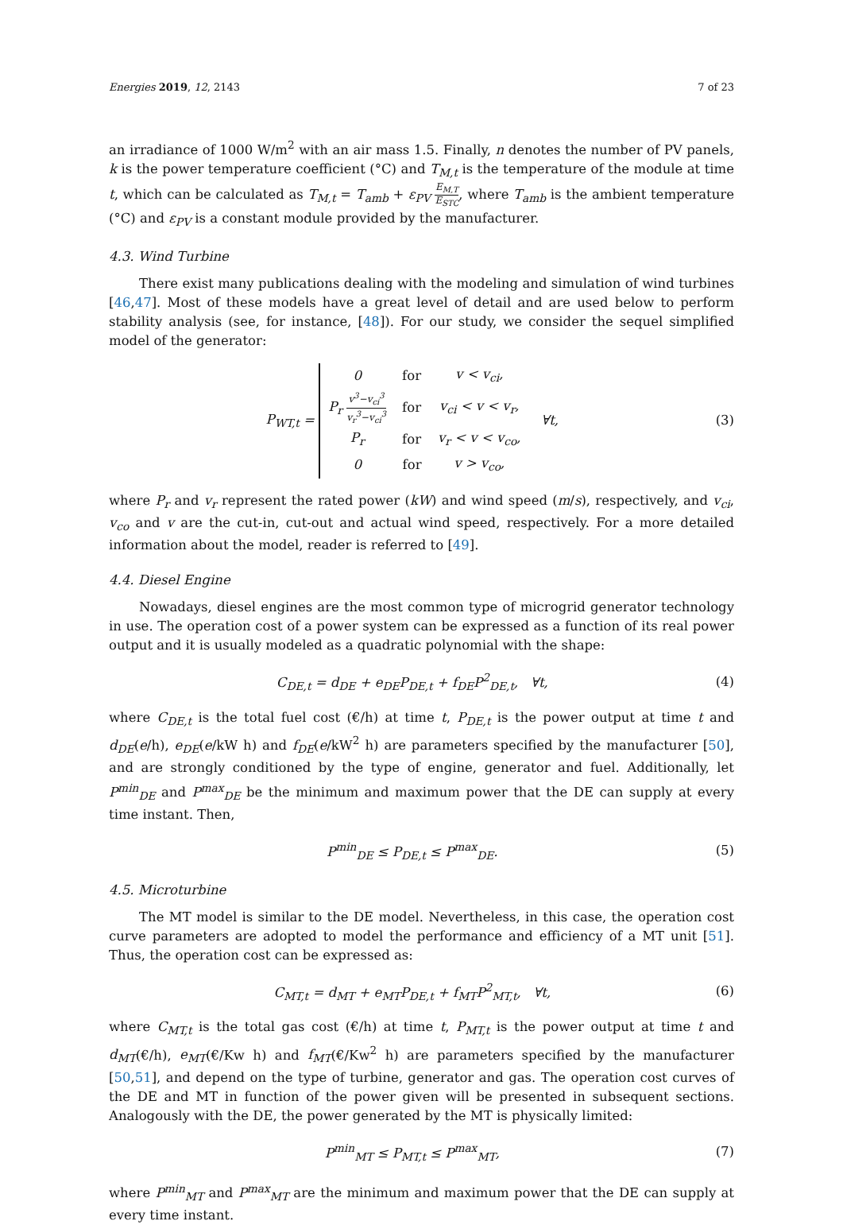Energies 2019, 12, 2143 7 of 23
an irradiance of 1000 W/m<sup>2</sup> with an air mass 1.5. Finally, n denotes the number of PV panels, k is the power temperature coefficient (°C) and T<sub>M,t</sub> is the temperature of the module at time t, which can be calculated as T<sub>M,t</sub> = T<sub>amb</sub> + ε<sub>PV</sub> E<sub>M,T</sub> E<sub>STC</sub>, where T<sub>amb</sub> is the ambient temperature (°C) and ε<sub>PV</sub> is a constant module provided by the manufacturer.
4.3. Wind Turbine
There exist many publications dealing with the modeling and simulation of wind turbines [46,47]. Most of these models have a great level of detail and are used below to perform stability analysis (see, for instance, [48]). For our study, we consider the sequel simplified model of the generator:
P<sub>WT,t</sub> =
| 0 | for | v < v<sub>ci</sub>, |
| P<sub>r</sub> v<sup>3</sup>−v<sub>ci</sub><sup>3</sup> v<sub>r</sub><sup>3</sup>−v<sub>ci</sub><sup>3</sup> | for | v<sub>ci</sub> < v < v<sub>r</sub>, |
| P<sub>r</sub> | for | v<sub>r</sub> < v < v<sub>co</sub>, |
| 0 | for | v > v<sub>co</sub>, |
∀t,
(3)
where P<sub>r</sub> and v<sub>r</sub> represent the rated power (kW) and wind speed (m/s), respectively, and v<sub>ci</sub>, v<sub>co</sub> and v are the cut-in, cut-out and actual wind speed, respectively. For a more detailed information about the model, reader is referred to [49].
4.4. Diesel Engine
Nowadays, diesel engines are the most common type of microgrid generator technology in use. The operation cost of a power system can be expressed as a function of its real power output and it is usually modeled as a quadratic polynomial with the shape:
C<sub>DE,t</sub> = d<sub>DE</sub> + e<sub>DE</sub>P<sub>DE,t</sub> + f<sub>DE</sub>P<sup>2</sup><sub>DE,t</sub>, ∀t,
(4)
where C<sub>DE,t</sub> is the total fuel cost (€/h) at time t, P<sub>DE,t</sub> is the power output at time t and d<sub>DE</sub>(e/h), e<sub>DE</sub>(e/kW h) and f<sub>DE</sub>(e/kW<sup>2</sup> h) are parameters specified by the manufacturer [50], and are strongly conditioned by the type of engine, generator and fuel. Additionally, let P<sup>min</sup><sub>DE</sub> and P<sup>max</sup><sub>DE</sub> be the minimum and maximum power that the DE can supply at every time instant. Then,
P<sup>min</sup><sub>DE</sub> ≤ P<sub>DE,t</sub> ≤ P<sup>max</sup><sub>DE</sub>. (5)
4.5. Microturbine
The MT model is similar to the DE model. Nevertheless, in this case, the operation cost curve parameters are adopted to model the performance and efficiency of a MT unit [51]. Thus, the operation cost can be expressed as:
C<sub>MT,t</sub> = d<sub>MT</sub> + e<sub>MT</sub>P<sub>DE,t</sub> + f<sub>MT</sub>P<sup>2</sup><sub>MT,t</sub>, ∀t,
(6)
where C<sub>MT,t</sub> is the total gas cost (€/h) at time t, P<sub>MT,t</sub> is the power output at time t and d<sub>MT</sub>(€/h), e<sub>MT</sub>(€/Kw h) and f<sub>MT</sub>(€/Kw<sup>2</sup> h) are parameters specified by the manufacturer [50,51], and depend on the type of turbine, generator and gas. The operation cost curves of the DE and MT in function of the power given will be presented in subsequent sections. Analogously with the DE, the power generated by the MT is physically limited:
P<sup>min</sup><sub>MT</sub> ≤ P<sub>MT,t</sub> ≤ P<sup>max</sup><sub>MT</sub>, (7)
where P<sup>min</sup><sub>MT</sub> and P<sup>max</sup><sub>MT</sub> are the minimum and maximum power that the DE can supply at every time instant.